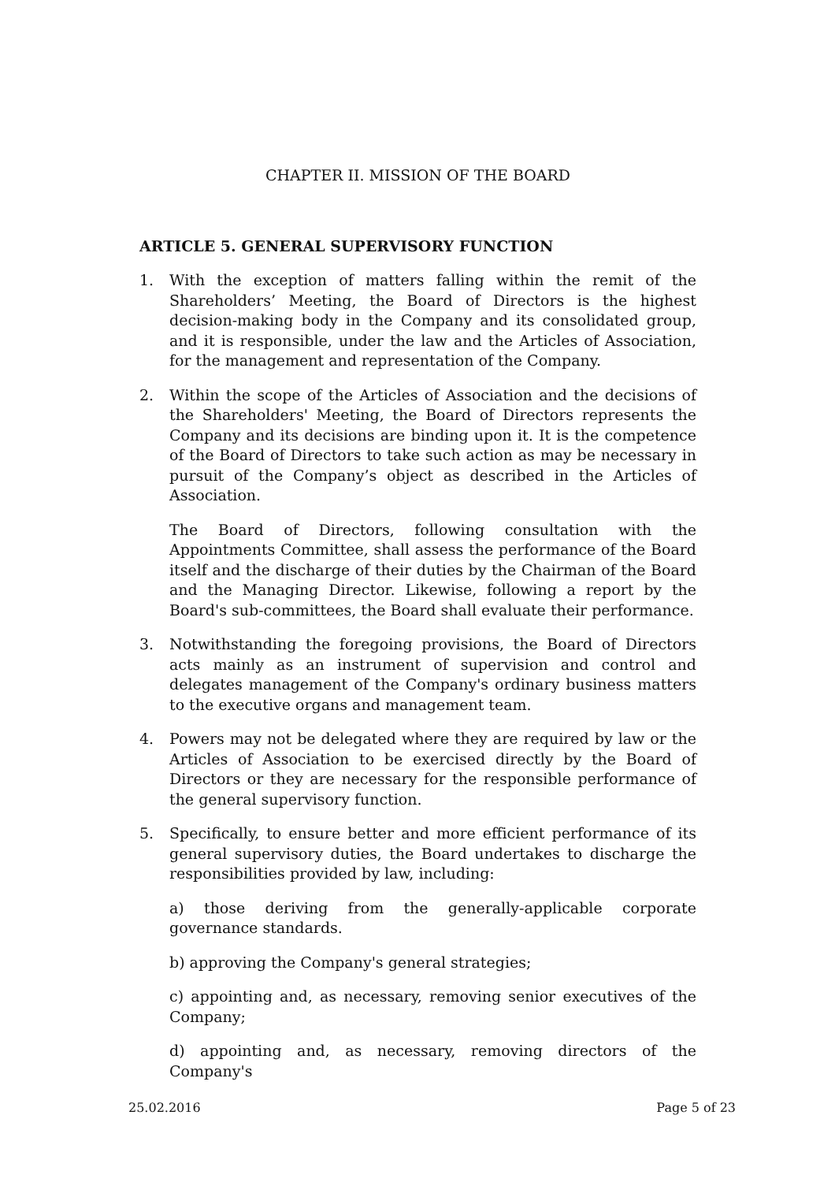CHAPTER II. MISSION OF THE BOARD
ARTICLE 5. GENERAL SUPERVISORY FUNCTION
1. With the exception of matters falling within the remit of the Shareholders’ Meeting, the Board of Directors is the highest decision-making body in the Company and its consolidated group, and it is responsible, under the law and the Articles of Association, for the management and representation of the Company.
2. Within the scope of the Articles of Association and the decisions of the Shareholders' Meeting, the Board of Directors represents the Company and its decisions are binding upon it. It is the competence of the Board of Directors to take such action as may be necessary in pursuit of the Company’s object as described in the Articles of Association.
The Board of Directors, following consultation with the Appointments Committee, shall assess the performance of the Board itself and the discharge of their duties by the Chairman of the Board and the Managing Director. Likewise, following a report by the Board's sub-committees, the Board shall evaluate their performance.
3. Notwithstanding the foregoing provisions, the Board of Directors acts mainly as an instrument of supervision and control and delegates management of the Company's ordinary business matters to the executive organs and management team.
4. Powers may not be delegated where they are required by law or the Articles of Association to be exercised directly by the Board of Directors or they are necessary for the responsible performance of the general supervisory function.
5. Specifically, to ensure better and more efficient performance of its general supervisory duties, the Board undertakes to discharge the responsibilities provided by law, including:
a) those deriving from the generally-applicable corporate governance standards.
b) approving the Company's general strategies;
c) appointing and, as necessary, removing senior executives of the Company;
d) appointing and, as necessary, removing directors of the Company's
25.02.2016 Page 5 of 23